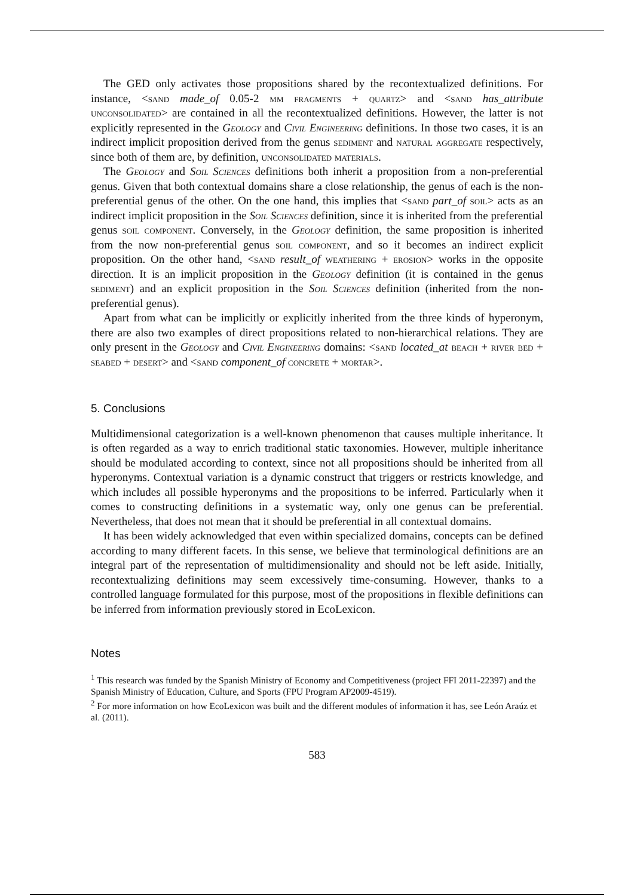The GED only activates those propositions shared by the recontextualized definitions. For instance, <sand made_of 0.05-2 mm fragments + quartz> and <sand has_attribute unconsolidated> are contained in all the recontextualized definitions. However, the latter is not explicitly represented in the Geology and Civil Engineering definitions. In those two cases, it is an indirect implicit proposition derived from the genus sediment and natural aggregate respectively, since both of them are, by definition, unconsolidated materials.
The Geology and Soil Sciences definitions both inherit a proposition from a non-preferential genus. Given that both contextual domains share a close relationship, the genus of each is the non-preferential genus of the other. On the one hand, this implies that <sand part_of soil> acts as an indirect implicit proposition in the Soil Sciences definition, since it is inherited from the preferential genus soil component. Conversely, in the Geology definition, the same proposition is inherited from the now non-preferential genus soil component, and so it becomes an indirect explicit proposition. On the other hand, <sand result_of weathering + erosion> works in the opposite direction. It is an implicit proposition in the Geology definition (it is contained in the genus sediment) and an explicit proposition in the Soil Sciences definition (inherited from the non-preferential genus).
Apart from what can be implicitly or explicitly inherited from the three kinds of hyperonym, there are also two examples of direct propositions related to non-hierarchical relations. They are only present in the Geology and Civil Engineering domains: <sand located_at beach + river bed + seabed + desert> and <sand component_of concrete + mortar>.
5. Conclusions
Multidimensional categorization is a well-known phenomenon that causes multiple inheritance. It is often regarded as a way to enrich traditional static taxonomies. However, multiple inheritance should be modulated according to context, since not all propositions should be inherited from all hyperonyms. Contextual variation is a dynamic construct that triggers or restricts knowledge, and which includes all possible hyperonyms and the propositions to be inferred. Particularly when it comes to constructing definitions in a systematic way, only one genus can be preferential. Nevertheless, that does not mean that it should be preferential in all contextual domains.
It has been widely acknowledged that even within specialized domains, concepts can be defined according to many different facets. In this sense, we believe that terminological definitions are an integral part of the representation of multidimensionality and should not be left aside. Initially, recontextualizing definitions may seem excessively time-consuming. However, thanks to a controlled language formulated for this purpose, most of the propositions in flexible definitions can be inferred from information previously stored in EcoLexicon.
Notes
<sup>1</sup> This research was funded by the Spanish Ministry of Economy and Competitiveness (project FFI 2011-22397) and the Spanish Ministry of Education, Culture, and Sports (FPU Program AP2009-4519).
<sup>2</sup> For more information on how EcoLexicon was built and the different modules of information it has, see León Araúz et al. (2011).
583